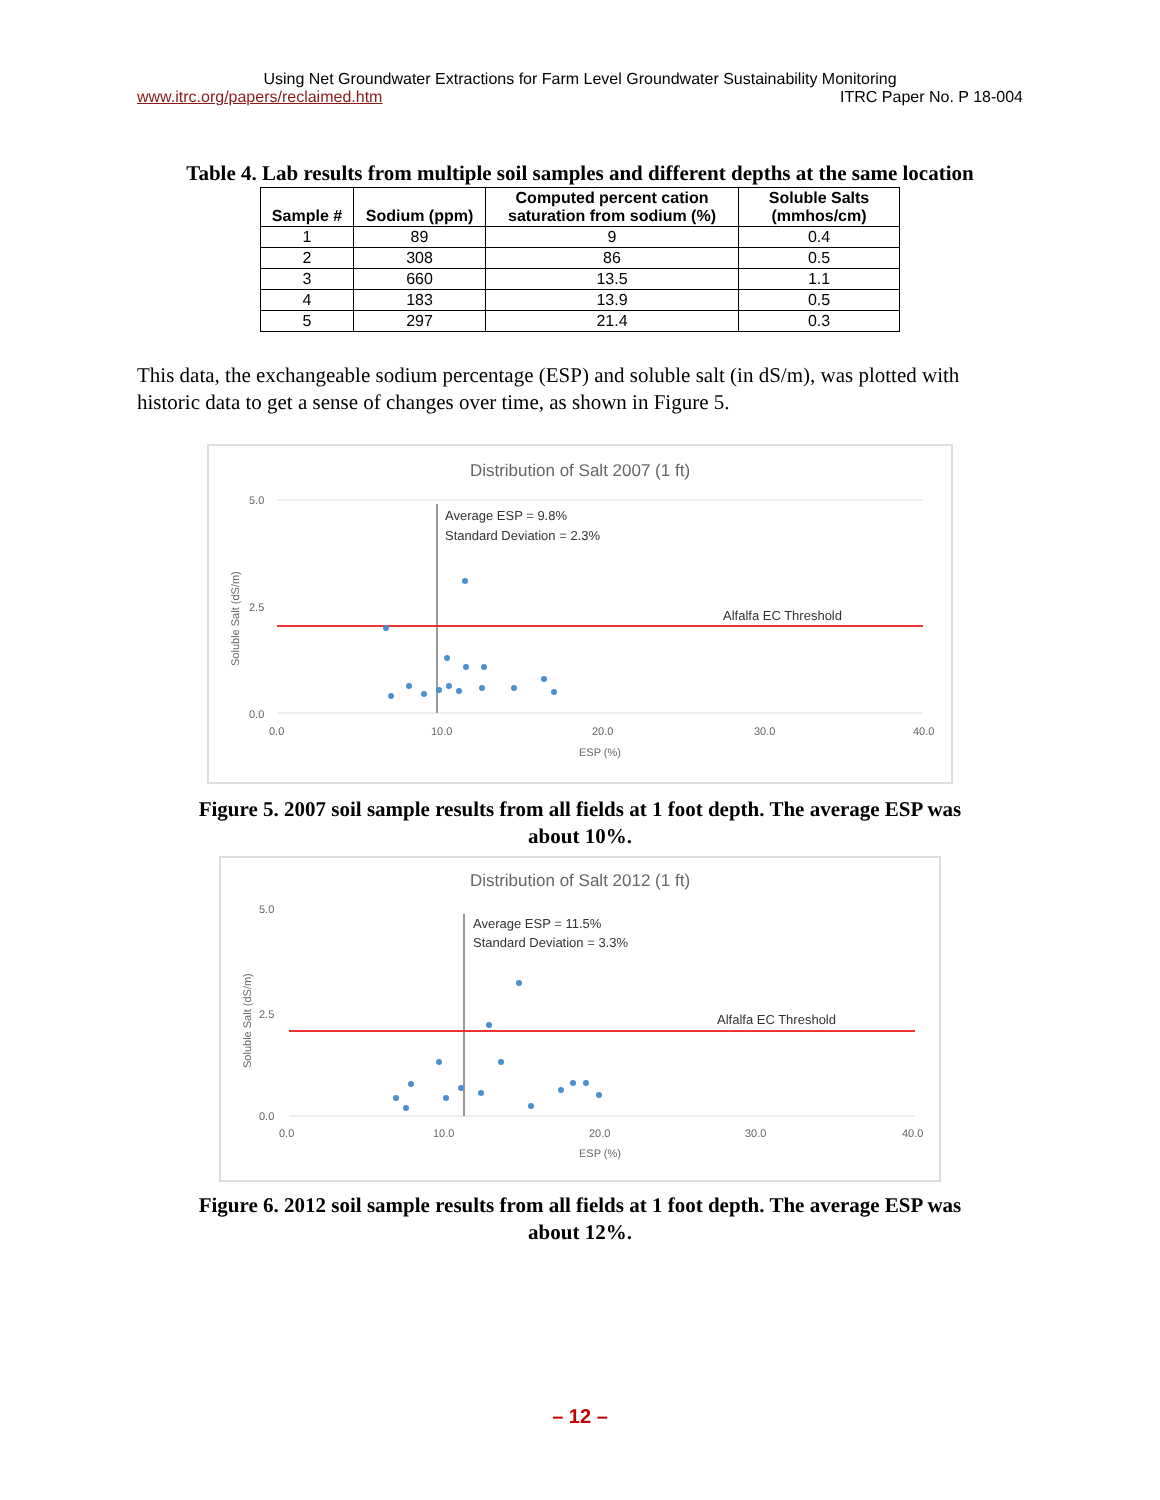Using Net Groundwater Extractions for Farm Level Groundwater Sustainability Monitoring
www.itrc.org/papers/reclaimed.htm ITRC Paper No. P 18-004
Table 4. Lab results from multiple soil samples and different depths at the same location
| Sample # | Sodium (ppm) | Computed percent cation saturation from sodium (%) | Soluble Salts (mmhos/cm) |
| --- | --- | --- | --- |
| 1 | 89 | 9 | 0.4 |
| 2 | 308 | 86 | 0.5 |
| 3 | 660 | 13.5 | 1.1 |
| 4 | 183 | 13.9 | 0.5 |
| 5 | 297 | 21.4 | 0.3 |
This data, the exchangeable sodium percentage (ESP) and soluble salt (in dS/m), was plotted with historic data to get a sense of changes over time, as shown in Figure 5.
Distribution of Salt 2007 (1 ft)
Average ESP = 9.8%
Standard Deviation = 2.3%
Alfalfa EC Threshold
5.0
2.5
0.0
0.0
10.0
20.0
30.0
40.0
ESP (%)
Soluble Salt (dS/m)
Figure 5. 2007 soil sample results from all fields at 1 foot depth. The average ESP was
about 10%.
Distribution of Salt 2012 (1 ft)
Average ESP = 11.5%
Standard Deviation = 3.3%
Alfalfa EC Threshold
5.0
2.5
0.0
0.0
10.0
20.0
30.0
40.0
ESP (%)
Soluble Salt (dS/m)
Figure 6. 2012 soil sample results from all fields at 1 foot depth. The average ESP was
about 12%.
– 12 –